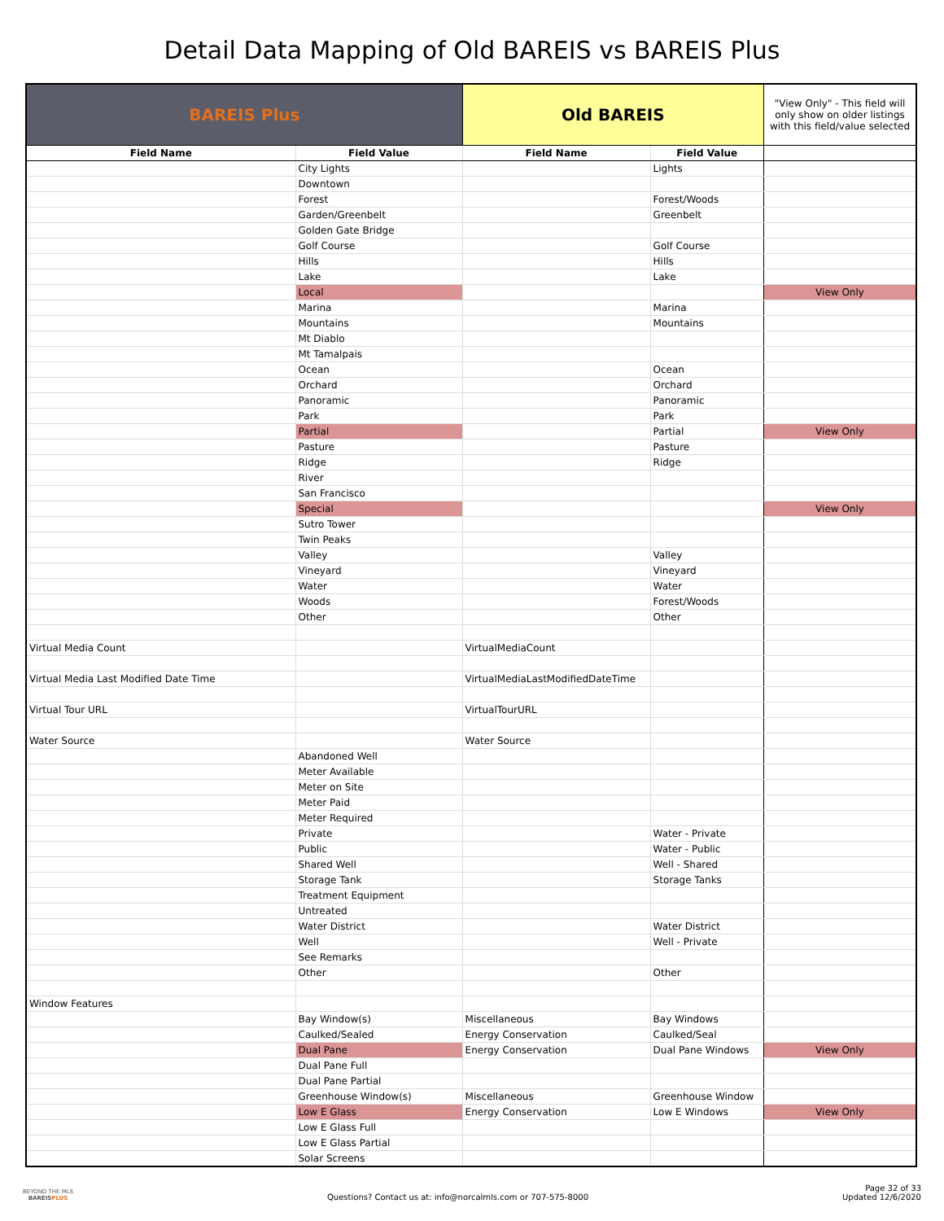Detail Data Mapping of Old BAREIS vs BAREIS Plus
| BAREIS Plus | | Old BAREIS | | "View Only" - This field will only show on older listings with this field/value selected |
| Field Name | Field Value | Field Name | Field Value | |
| | City Lights | | Lights | |
| | Downtown | | | |
| | Forest | | Forest/Woods | |
| | Garden/Greenbelt | | Greenbelt | |
| | Golden Gate Bridge | | | |
| | Golf Course | | Golf Course | |
| | Hills | | Hills | |
| | Lake | | Lake | |
| | Local | | | View Only |
| | Marina | | Marina | |
| | Mountains | | Mountains | |
| | Mt Diablo | | | |
| | Mt Tamalpais | | | |
| | Ocean | | Ocean | |
| | Orchard | | Orchard | |
| | Panoramic | | Panoramic | |
| | Park | | Park | |
| | Partial | | Partial | View Only |
| | Pasture | | Pasture | |
| | Ridge | | Ridge | |
| | River | | | |
| | San Francisco | | | |
| | Special | | | View Only |
| | Sutro Tower | | | |
| | Twin Peaks | | | |
| | Valley | | Valley | |
| | Vineyard | | Vineyard | |
| | Water | | Water | |
| | Woods | | Forest/Woods | |
| | Other | | Other | |
| Virtual Media Count | | VirtualMediaCount | | |
| Virtual Media Last Modified Date Time | | VirtualMediaLastModifiedDateTime | | |
| Virtual Tour URL | | VirtualTourURL | | |
| Water Source | | Water Source | | |
| | Abandoned Well | | | |
| | Meter Available | | | |
| | Meter on Site | | | |
| | Meter Paid | | | |
| | Meter Required | | | |
| | Private | | Water - Private | |
| | Public | | Water - Public | |
| | Shared Well | | Well - Shared | |
| | Storage Tank | | Storage Tanks | |
| | Treatment Equipment | | | |
| | Untreated | | | |
| | Water District | | Water District | |
| | Well | | Well - Private | |
| | See Remarks | | | |
| | Other | | Other | |
| Window Features | | | | |
| | Bay Window(s) | Miscellaneous | Bay Windows | |
| | Caulked/Sealed | Energy Conservation | Caulked/Seal | |
| | Dual Pane | Energy Conservation | Dual Pane Windows | View Only |
| | Dual Pane Full | | | |
| | Dual Pane Partial | | | |
| | Greenhouse Window(s) | Miscellaneous | Greenhouse Window | |
| | Low E Glass | Energy Conservation | Low E Windows | View Only |
| | Low E Glass Full | | | |
| | Low E Glass Partial | | | |
| | Solar Screens | | | |
BEYOND THE MLS
BAREISPLUS
Questions? Contact us at: info@norcalmls.com or 707-575-8000
Page 32 of 33
Updated 12/6/2020